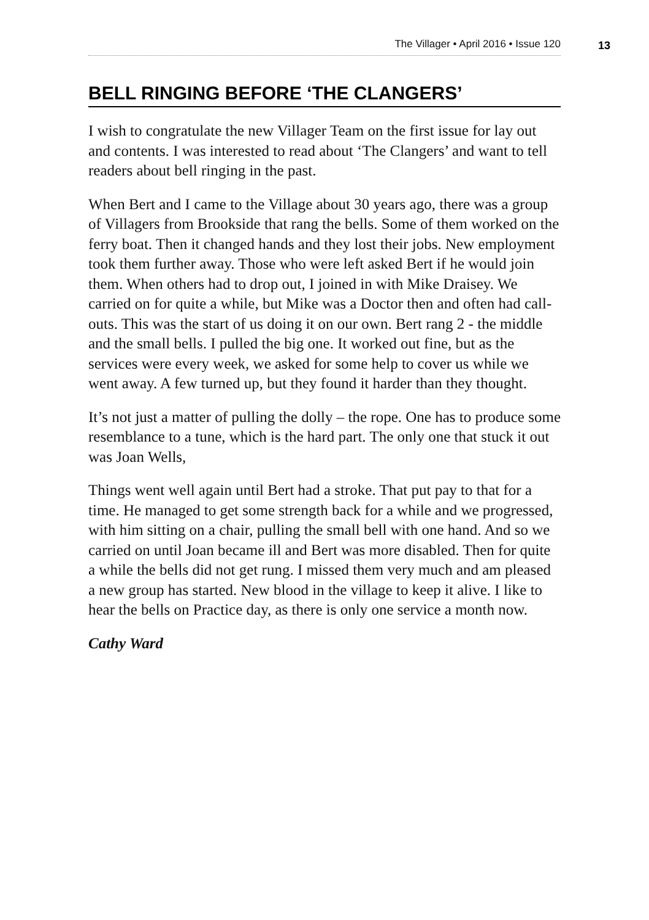The Villager • April 2016 • Issue 120
13
BELL RINGING BEFORE ‘THE CLANGERS’
I wish to congratulate the new Villager Team on the first issue for lay out and contents. I was interested to read about ‘The Clangers’ and want to tell readers about bell ringing in the past.
When Bert and I came to the Village about 30 years ago, there was a group of Villagers from Brookside that rang the bells. Some of them worked on the ferry boat. Then it changed hands and they lost their jobs. New employment took them further away. Those who were left asked Bert if he would join them. When others had to drop out, I joined in with Mike Draisey. We carried on for quite a while, but Mike was a Doctor then and often had call-outs. This was the start of us doing it on our own. Bert rang 2 - the middle and the small bells. I pulled the big one. It worked out fine, but as the services were every week, we asked for some help to cover us while we went away. A few turned up, but they found it harder than they thought.
It’s not just a matter of pulling the dolly – the rope. One has to produce some resemblance to a tune, which is the hard part. The only one that stuck it out was Joan Wells,
Things went well again until Bert had a stroke. That put pay to that for a time. He managed to get some strength back for a while and we progressed, with him sitting on a chair, pulling the small bell with one hand. And so we carried on until Joan became ill and Bert was more disabled. Then for quite a while the bells did not get rung. I missed them very much and am pleased a new group has started. New blood in the village to keep it alive. I like to hear the bells on Practice day, as there is only one service a month now.
Cathy Ward